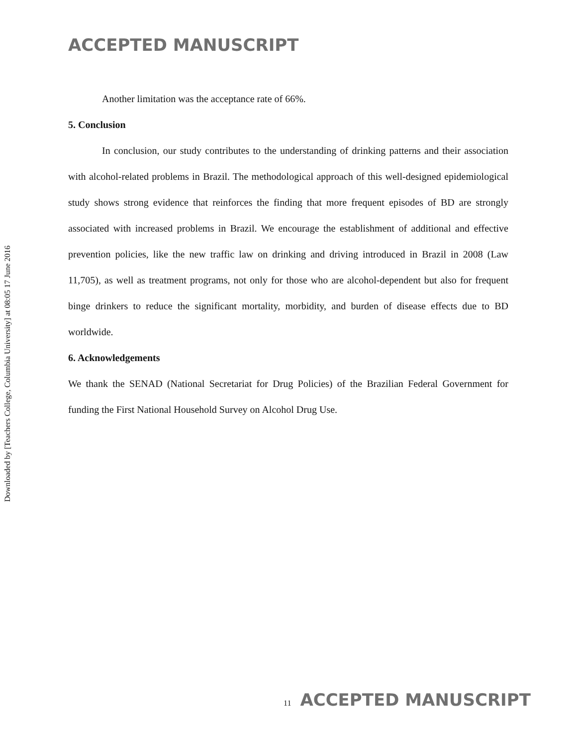Downloaded by [Teachers College, Columbia University] at 08:05 17 June 2016
ACCEPTED MANUSCRIPT
Another limitation was the acceptance rate of 66%.
5. Conclusion
In conclusion, our study contributes to the understanding of drinking patterns and their association with alcohol-related problems in Brazil. The methodological approach of this well-designed epidemiological study shows strong evidence that reinforces the finding that more frequent episodes of BD are strongly associated with increased problems in Brazil. We encourage the establishment of additional and effective prevention policies, like the new traffic law on drinking and driving introduced in Brazil in 2008 (Law 11,705), as well as treatment programs, not only for those who are alcohol-dependent but also for frequent binge drinkers to reduce the significant mortality, morbidity, and burden of disease effects due to BD worldwide.
6. Acknowledgements
We thank the SENAD (National Secretariat for Drug Policies) of the Brazilian Federal Government for funding the First National Household Survey on Alcohol Drug Use.
11 ACCEPTED MANUSCRIPT